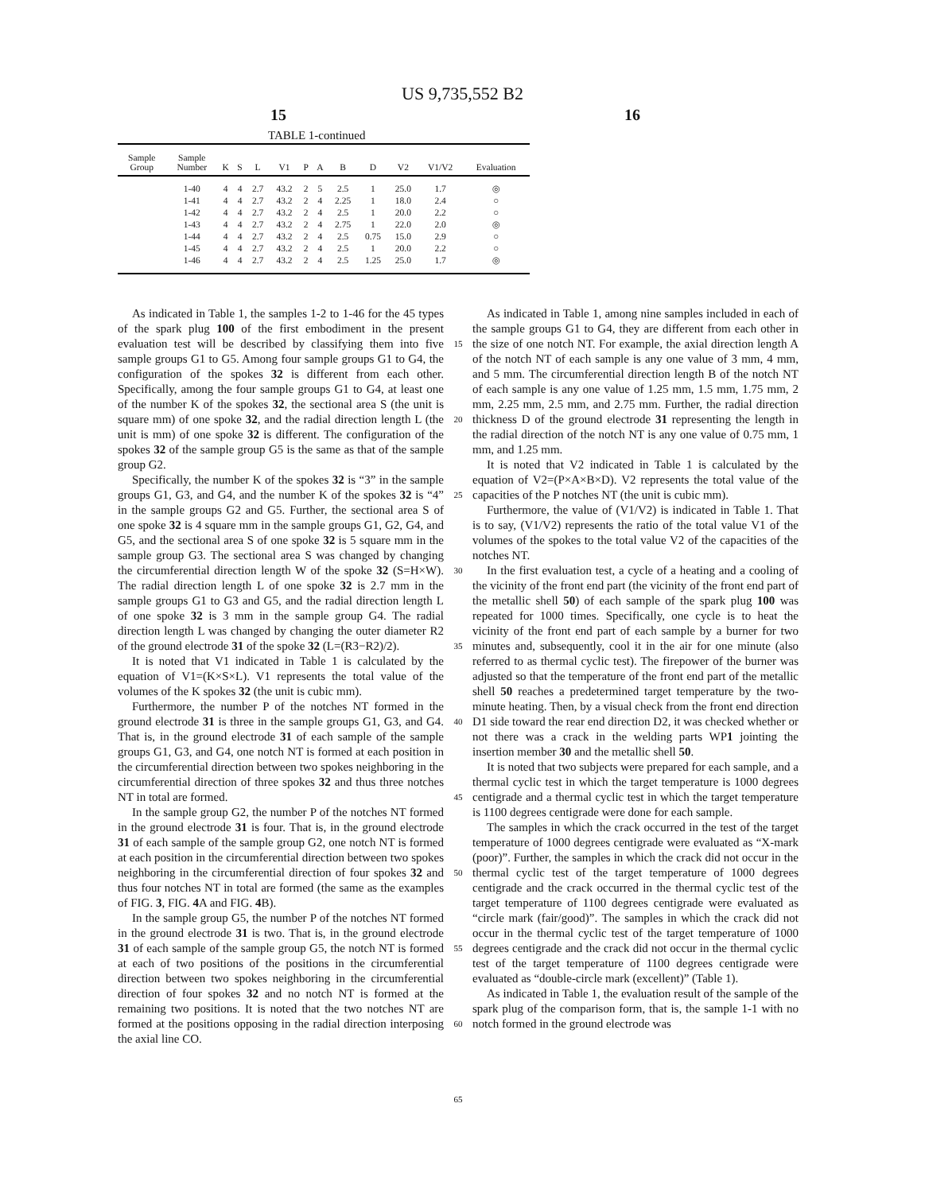US 9,735,552 B2
15 16
TABLE 1-continued
| Sample Group | Sample Number | K | S | L | V1 | P | A | B | D | V2 | V1/V2 | Evaluation |
| --- | --- | --- | --- | --- | --- | --- | --- | --- | --- | --- | --- | --- |
| | 1-40 | 4 | 4 | 2.7 | 43.2 | 2 | 5 | 2.5 | 1 | 25.0 | 1.7 | ◎ |
| | 1-41 | 4 | 4 | 2.7 | 43.2 | 2 | 4 | 2.25 | 1 | 18.0 | 2.4 | ○ |
| | 1-42 | 4 | 4 | 2.7 | 43.2 | 2 | 4 | 2.5 | 1 | 20.0 | 2.2 | ○ |
| | 1-43 | 4 | 4 | 2.7 | 43.2 | 2 | 4 | 2.75 | 1 | 22.0 | 2.0 | ◎ |
| | 1-44 | 4 | 4 | 2.7 | 43.2 | 2 | 4 | 2.5 | 0.75 | 15.0 | 2.9 | ○ |
| | 1-45 | 4 | 4 | 2.7 | 43.2 | 2 | 4 | 2.5 | 1 | 20.0 | 2.2 | ○ |
| | 1-46 | 4 | 4 | 2.7 | 43.2 | 2 | 4 | 2.5 | 1.25 | 25.0 | 1.7 | ◎ |
As indicated in Table 1, the samples 1-2 to 1-46 for the 45 types of the spark plug 100 of the first embodiment in the present evaluation test will be described by classifying them into five sample groups G1 to G5. Among four sample groups G1 to G4, the configuration of the spokes 32 is different from each other. Specifically, among the four sample groups G1 to G4, at least one of the number K of the spokes 32, the sectional area S (the unit is square mm) of one spoke 32, and the radial direction length L (the unit is mm) of one spoke 32 is different. The configuration of the spokes 32 of the sample group G5 is the same as that of the sample group G2.
Specifically, the number K of the spokes 32 is “3” in the sample groups G1, G3, and G4, and the number K of the spokes 32 is “4” in the sample groups G2 and G5. Further, the sectional area S of one spoke 32 is 4 square mm in the sample groups G1, G2, G4, and G5, and the sectional area S of one spoke 32 is 5 square mm in the sample group G3. The sectional area S was changed by changing the circumferential direction length W of the spoke 32 (S=H×W). The radial direction length L of one spoke 32 is 2.7 mm in the sample groups G1 to G3 and G5, and the radial direction length L of one spoke 32 is 3 mm in the sample group G4. The radial direction length L was changed by changing the outer diameter R2 of the ground electrode 31 of the spoke 32 (L=(R3−R2)/2).
It is noted that V1 indicated in Table 1 is calculated by the equation of V1=(K×S×L). V1 represents the total value of the volumes of the K spokes 32 (the unit is cubic mm).
Furthermore, the number P of the notches NT formed in the ground electrode 31 is three in the sample groups G1, G3, and G4. That is, in the ground electrode 31 of each sample of the sample groups G1, G3, and G4, one notch NT is formed at each position in the circumferential direction between two spokes neighboring in the circumferential direction of three spokes 32 and thus three notches NT in total are formed.
In the sample group G2, the number P of the notches NT formed in the ground electrode 31 is four. That is, in the ground electrode 31 of each sample of the sample group G2, one notch NT is formed at each position in the circumferential direction between two spokes neighboring in the circumferential direction of four spokes 32 and thus four notches NT in total are formed (the same as the examples of FIG. 3, FIG. 4 A and FIG. 4 B).
In the sample group G5, the number P of the notches NT formed in the ground electrode 31 is two. That is, in the ground electrode 31 of each sample of the sample group G5, the notch NT is formed at each of two positions of the positions in the circumferential direction between two spokes neighboring in the circumferential direction of four spokes 32 and no notch NT is formed at the remaining two positions. It is noted that the two notches NT are formed at the positions opposing in the radial direction interposing the axial line CO.
15
20
25
30
35
40
45
50
55
60
65
As indicated in Table 1, among nine samples included in each of the sample groups G1 to G4, they are different from each other in the size of one notch NT. For example, the axial direction length A of the notch NT of each sample is any one value of 3 mm, 4 mm, and 5 mm. The circumferential direction length B of the notch NT of each sample is any one value of 1.25 mm, 1.5 mm, 1.75 mm, 2 mm, 2.25 mm, 2.5 mm, and 2.75 mm. Further, the radial direction thickness D of the ground electrode 31 representing the length in the radial direction of the notch NT is any one value of 0.75 mm, 1 mm, and 1.25 mm.
It is noted that V2 indicated in Table 1 is calculated by the equation of V2=(P×A×B×D). V2 represents the total value of the capacities of the P notches NT (the unit is cubic mm).
Furthermore, the value of (V1/V2) is indicated in Table 1. That is to say, (V1/V2) represents the ratio of the total value V1 of the volumes of the spokes to the total value V2 of the capacities of the notches NT.
In the first evaluation test, a cycle of a heating and a cooling of the vicinity of the front end part (the vicinity of the front end part of the metallic shell 50) of each sample of the spark plug 100 was repeated for 1000 times. Specifically, one cycle is to heat the vicinity of the front end part of each sample by a burner for two minutes and, subsequently, cool it in the air for one minute (also referred to as thermal cyclic test). The firepower of the burner was adjusted so that the temperature of the front end part of the metallic shell 50 reaches a predetermined target temperature by the two-minute heating. Then, by a visual check from the front end direction D1 side toward the rear end direction D2, it was checked whether or not there was a crack in the welding parts WP1 jointing the insertion member 30 and the metallic shell 50.
It is noted that two subjects were prepared for each sample, and a thermal cyclic test in which the target temperature is 1000 degrees centigrade and a thermal cyclic test in which the target temperature is 1100 degrees centigrade were done for each sample.
The samples in which the crack occurred in the test of the target temperature of 1000 degrees centigrade were evaluated as “X-mark (poor)”. Further, the samples in which the crack did not occur in the thermal cyclic test of the target temperature of 1000 degrees centigrade and the crack occurred in the thermal cyclic test of the target temperature of 1100 degrees centigrade were evaluated as “circle mark (fair/good)”. The samples in which the crack did not occur in the thermal cyclic test of the target temperature of 1000 degrees centigrade and the crack did not occur in the thermal cyclic test of the target temperature of 1100 degrees centigrade were evaluated as “double-circle mark (excellent)” (Table 1).
As indicated in Table 1, the evaluation result of the sample of the spark plug of the comparison form, that is, the sample 1-1 with no notch formed in the ground electrode was